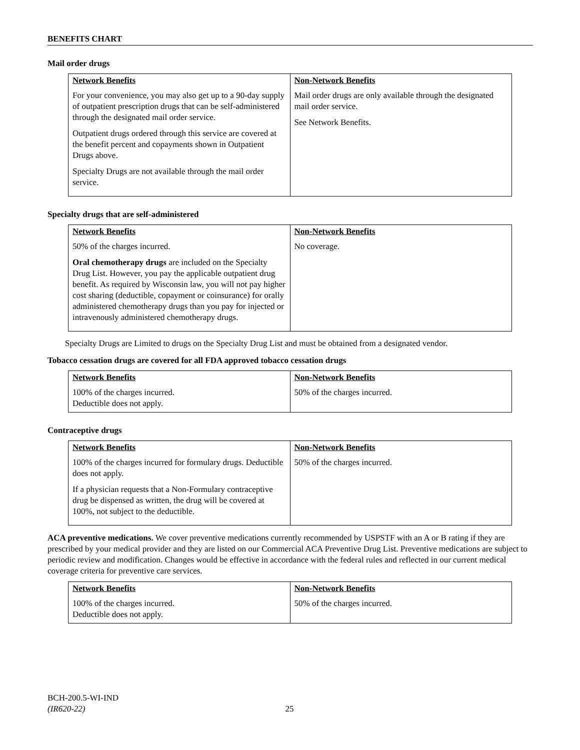BENEFITS CHART
Mail order drugs
| Network Benefits | Non-Network Benefits |
| --- | --- |
| For your convenience, you may also get up to a 90-day supply of outpatient prescription drugs that can be self-administered through the designated mail order service. Outpatient drugs ordered through this service are covered at the benefit percent and copayments shown in Outpatient Drugs above. Specialty Drugs are not available through the mail order service. | Mail order drugs are only available through the designated mail order service. See Network Benefits. |
Specialty drugs that are self-administered
| Network Benefits | Non-Network Benefits |
| --- | --- |
| 50% of the charges incurred. Oral chemotherapy drugs are included on the Specialty Drug List. However, you pay the applicable outpatient drug benefit. As required by Wisconsin law, you will not pay higher cost sharing (deductible, copayment or coinsurance) for orally administered chemotherapy drugs than you pay for injected or intravenously administered chemotherapy drugs. | No coverage. |
Specialty Drugs are Limited to drugs on the Specialty Drug List and must be obtained from a designated vendor.
Tobacco cessation drugs are covered for all FDA approved tobacco cessation drugs
| Network Benefits | Non-Network Benefits |
| --- | --- |
| 100% of the charges incurred. Deductible does not apply. | 50% of the charges incurred. |
Contraceptive drugs
| Network Benefits | Non-Network Benefits |
| --- | --- |
| 100% of the charges incurred for formulary drugs. Deductible does not apply. If a physician requests that a Non-Formulary contraceptive drug be dispensed as written, the drug will be covered at 100%, not subject to the deductible. | 50% of the charges incurred. |
ACA preventive medications. We cover preventive medications currently recommended by USPSTF with an A or B rating if they are prescribed by your medical provider and they are listed on our Commercial ACA Preventive Drug List. Preventive medications are subject to periodic review and modification. Changes would be effective in accordance with the federal rules and reflected in our current medical coverage criteria for preventive care services.
| Network Benefits | Non-Network Benefits |
| --- | --- |
| 100% of the charges incurred. Deductible does not apply. | 50% of the charges incurred. |
BCH-200.5-WI-IND
(IR620-22) 25